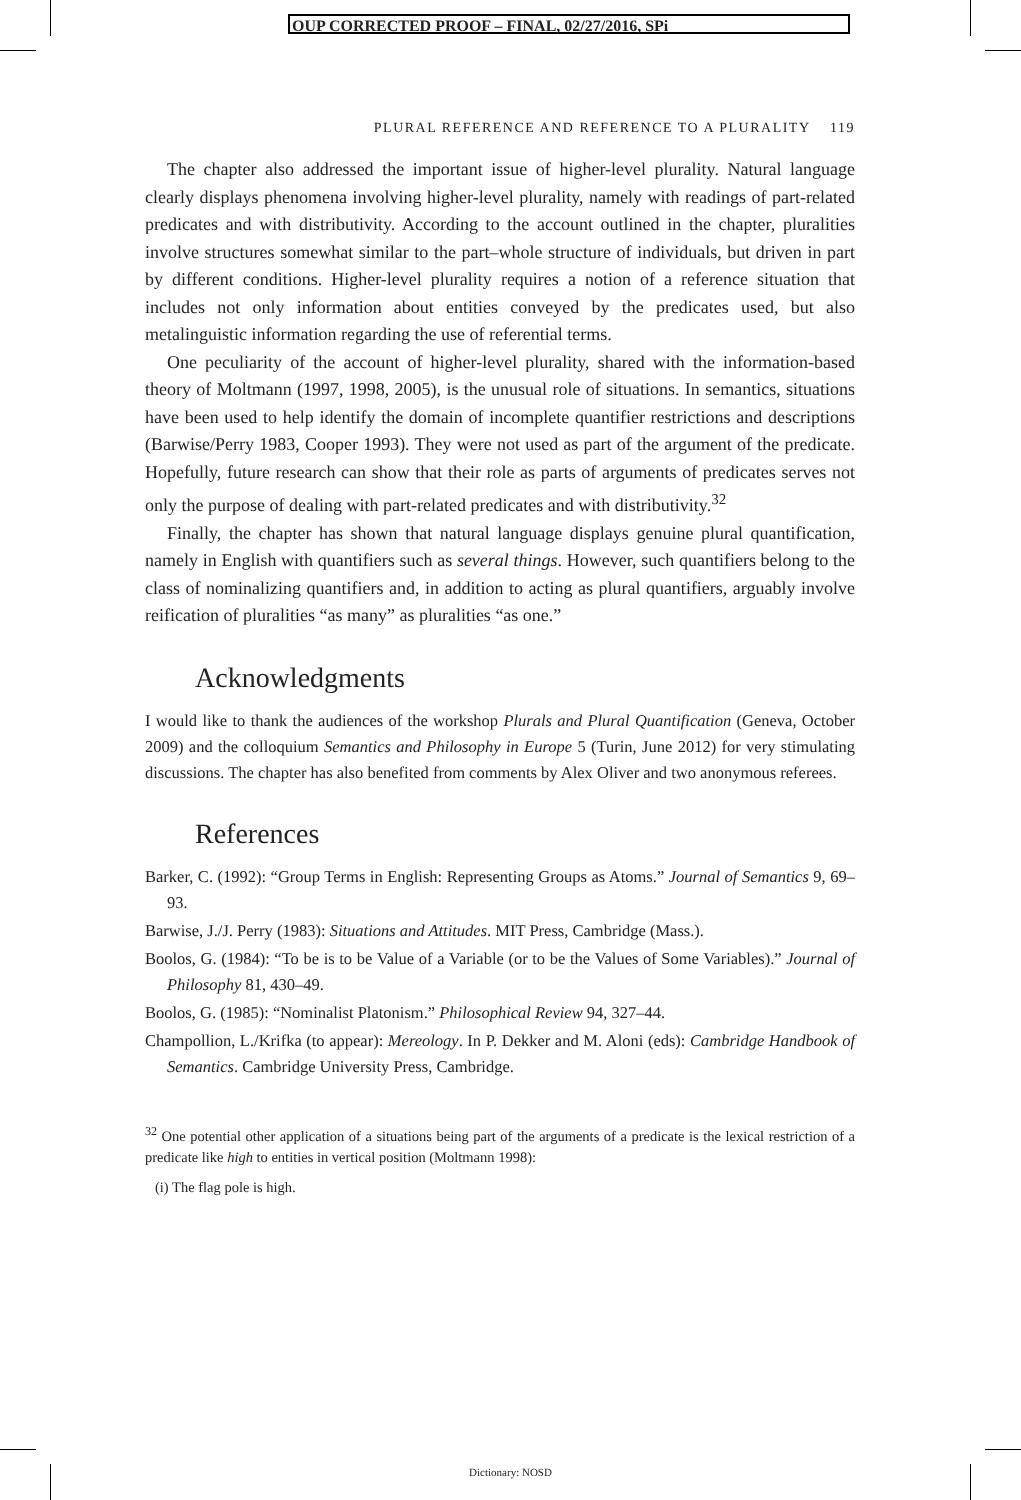OUP CORRECTED PROOF – FINAL, 02/27/2016, SPi
PLURAL REFERENCE AND REFERENCE TO A PLURALITY 119
The chapter also addressed the important issue of higher-level plurality. Natural language clearly displays phenomena involving higher-level plurality, namely with readings of part-related predicates and with distributivity. According to the account outlined in the chapter, pluralities involve structures somewhat similar to the part–whole structure of individuals, but driven in part by different conditions. Higher-level plurality requires a notion of a reference situation that includes not only information about entities conveyed by the predicates used, but also metalinguistic information regarding the use of referential terms.
One peculiarity of the account of higher-level plurality, shared with the information-based theory of Moltmann (1997, 1998, 2005), is the unusual role of situations. In semantics, situations have been used to help identify the domain of incomplete quantifier restrictions and descriptions (Barwise/Perry 1983, Cooper 1993). They were not used as part of the argument of the predicate. Hopefully, future research can show that their role as parts of arguments of predicates serves not only the purpose of dealing with part-related predicates and with distributivity.<sup>32</sup>
Finally, the chapter has shown that natural language displays genuine plural quantification, namely in English with quantifiers such as several things. However, such quantifiers belong to the class of nominalizing quantifiers and, in addition to acting as plural quantifiers, arguably involve reification of pluralities “as many” as pluralities “as one.”
Acknowledgments
I would like to thank the audiences of the workshop Plurals and Plural Quantification (Geneva, October 2009) and the colloquium Semantics and Philosophy in Europe 5 (Turin, June 2012) for very stimulating discussions. The chapter has also benefited from comments by Alex Oliver and two anonymous referees.
References
Barker, C. (1992): “Group Terms in English: Representing Groups as Atoms.” Journal of Semantics 9, 69–93.
Barwise, J./J. Perry (1983): Situations and Attitudes. MIT Press, Cambridge (Mass.).
Boolos, G. (1984): “To be is to be Value of a Variable (or to be the Values of Some Variables).” Journal of Philosophy 81, 430–49.
Boolos, G. (1985): “Nominalist Platonism.” Philosophical Review 94, 327–44.
Champollion, L./Krifka (to appear): Mereology. In P. Dekker and M. Aloni (eds): Cambridge Handbook of Semantics. Cambridge University Press, Cambridge.
<sup>32</sup> One potential other application of a situations being part of the arguments of a predicate is the lexical restriction of a predicate like high to entities in vertical position (Moltmann 1998):
(i) The flag pole is high.
Dictionary: NOSD